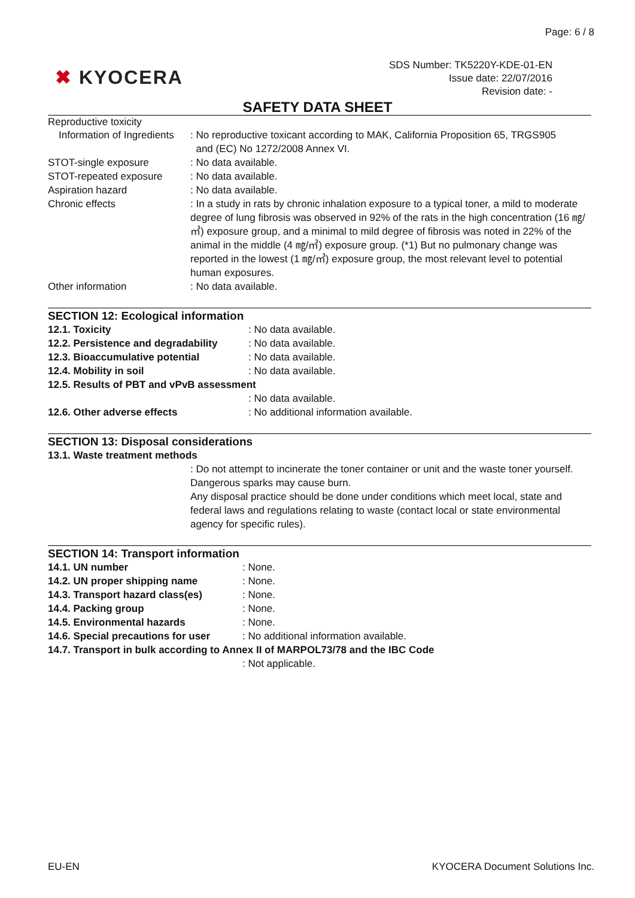Page: 6 / 8
✖ KYOCERA
SDS Number: TK5220Y-KDE-01-EN
Issue date: 22/07/2016
Revision date: -
SAFETY DATA SHEET
Reproductive toxicity
Information of Ingredients
: No reproductive toxicant according to MAK, California Proposition 65, TRGS905
and (EC) No 1272/2008 Annex VI.
STOT-single exposure : No data available.
STOT-repeated exposure : No data available.
Aspiration hazard : No data available.
Chronic effects : In a study in rats by chronic inhalation exposure to a typical toner, a mild to moderate degree of lung fibrosis was observed in 92% of the rats in the high concentration (16 ㎎/㎥) exposure group, and a minimal to mild degree of fibrosis was noted in 22% of the animal in the middle (4 ㎎/㎥) exposure group. (*1) But no pulmonary change was reported in the lowest (1 ㎎/㎥) exposure group, the most relevant level to potential human exposures.
Other information : No data available.
SECTION 12: Ecological information
12.1. Toxicity : No data available.
12.2. Persistence and degradability
: No data available.
12.3. Bioaccumulative potential : No data available.
12.4. Mobility in soil : No data available.
12.5. Results of PBT and vPvB assessment
: No data available.
12.6. Other adverse effects : No additional information available.
SECTION 13: Disposal considerations
13.1. Waste treatment methods
: Do not attempt to incinerate the toner container or unit and the waste toner yourself. Dangerous sparks may cause burn.
Any disposal practice should be done under conditions which meet local, state and federal laws and regulations relating to waste (contact local or state environmental agency for specific rules).
SECTION 14: Transport information
14.1. UN number : None.
14.2. UN proper shipping name : None.
14.3. Transport hazard class(es)
: None.
14.4. Packing group : None.
14.5. Environmental hazards : None.
14.6. Special precautions for user
: No additional information available.
14.7. Transport in bulk according to Annex II of MARPOL73/78 and the IBC Code
: Not applicable.
EU-EN KYOCERA Document Solutions Inc.